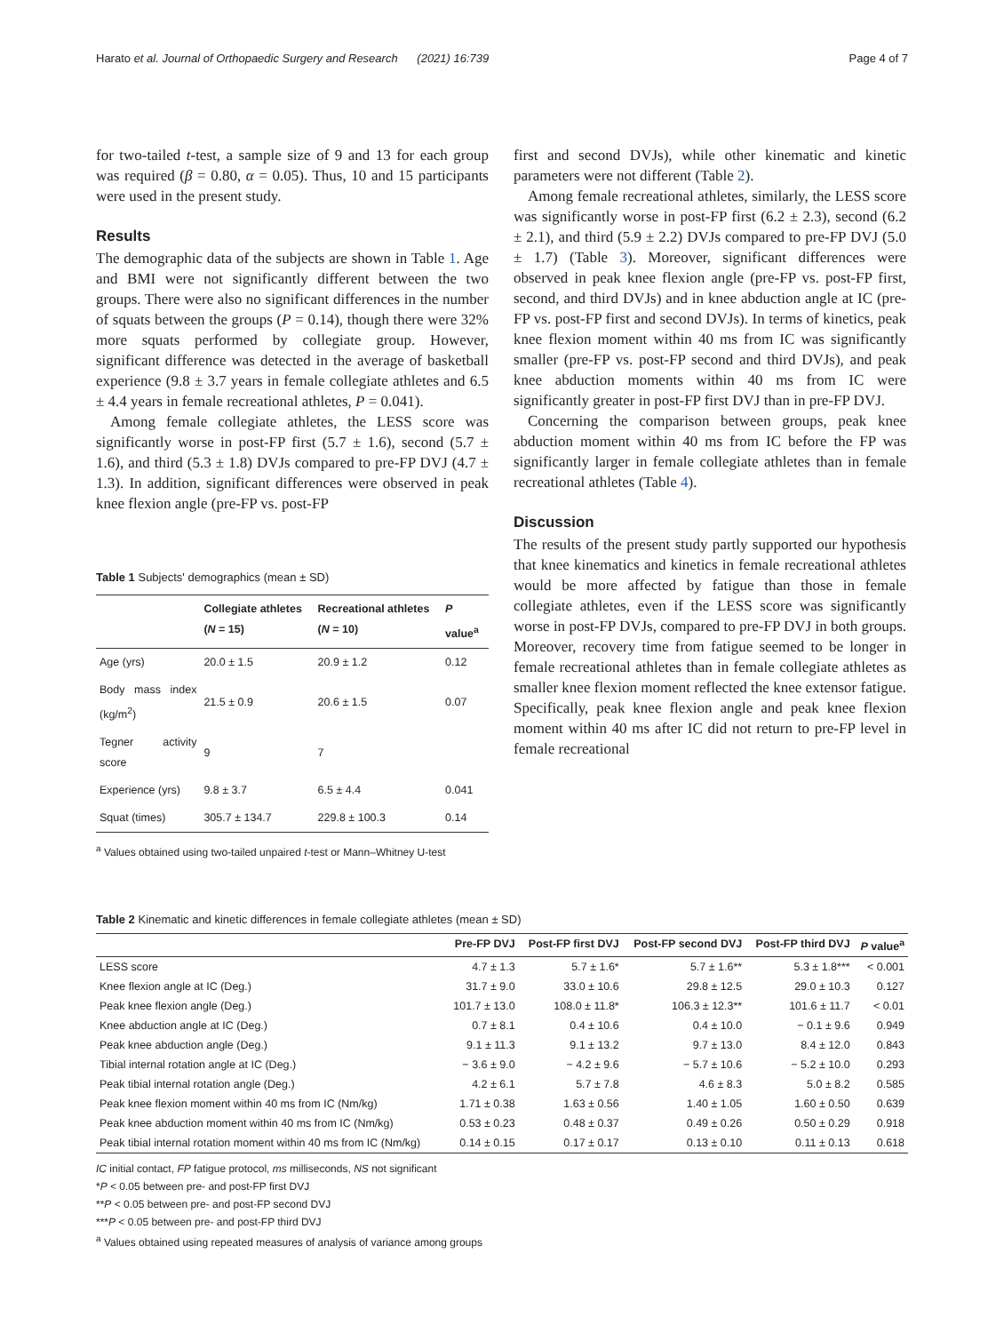Harato et al. Journal of Orthopaedic Surgery and Research (2021) 16:739 Page 4 of 7
for two-tailed t-test, a sample size of 9 and 13 for each group was required (β = 0.80, α = 0.05). Thus, 10 and 15 participants were used in the present study.
Results
The demographic data of the subjects are shown in Table 1. Age and BMI were not significantly different between the two groups. There were also no significant differences in the number of squats between the groups (P = 0.14), though there were 32% more squats performed by collegiate group. However, significant difference was detected in the average of basketball experience (9.8 ± 3.7 years in female collegiate athletes and 6.5 ± 4.4 years in female recreational athletes, P = 0.041).
Among female collegiate athletes, the LESS score was significantly worse in post-FP first (5.7 ± 1.6), second (5.7 ± 1.6), and third (5.3 ± 1.8) DVJs compared to pre-FP DVJ (4.7 ± 1.3). In addition, significant differences were observed in peak knee flexion angle (pre-FP vs. post-FP
Table 1 Subjects' demographics (mean ± SD)
| | Collegiate athletes ( N = 15) | Recreational athletes ( N = 10) | P value<sup>a</sup> |
| --- | --- | --- | --- |
| Age (yrs) | 20.0 ± 1.5 | 20.9 ± 1.2 | 0.12 |
| Body mass index (kg/m<sup>2</sup>) | 21.5 ± 0.9 | 20.6 ± 1.5 | 0.07 |
| Tegner activity score | 9 | 7 | |
| Experience (yrs) | 9.8 ± 3.7 | 6.5 ± 4.4 | 0.041 |
| Squat (times) | 305.7 ± 134.7 | 229.8 ± 100.3 | 0.14 |
<sup>a</sup> Values obtained using two-tailed unpaired t-test or Mann–Whitney U-test
first and second DVJs), while other kinematic and kinetic parameters were not different (Table 2).
Among female recreational athletes, similarly, the LESS score was significantly worse in post-FP first (6.2 ± 2.3), second (6.2 ± 2.1), and third (5.9 ± 2.2) DVJs compared to pre-FP DVJ (5.0 ± 1.7) (Table 3). Moreover, significant differences were observed in peak knee flexion angle (pre-FP vs. post-FP first, second, and third DVJs) and in knee abduction angle at IC (pre-FP vs. post-FP first and second DVJs). In terms of kinetics, peak knee flexion moment within 40 ms from IC was significantly smaller (pre-FP vs. post-FP second and third DVJs), and peak knee abduction moments within 40 ms from IC were significantly greater in post-FP first DVJ than in pre-FP DVJ.
Concerning the comparison between groups, peak knee abduction moment within 40 ms from IC before the FP was significantly larger in female collegiate athletes than in female recreational athletes (Table 4).
Discussion
The results of the present study partly supported our hypothesis that knee kinematics and kinetics in female recreational athletes would be more affected by fatigue than those in female collegiate athletes, even if the LESS score was significantly worse in post-FP DVJs, compared to pre-FP DVJ in both groups. Moreover, recovery time from fatigue seemed to be longer in female recreational athletes than in female collegiate athletes as smaller knee flexion moment reflected the knee extensor fatigue. Specifically, peak knee flexion angle and peak knee flexion moment within 40 ms after IC did not return to pre-FP level in female recreational
Table 2 Kinematic and kinetic differences in female collegiate athletes (mean ± SD)
| | Pre-FP DVJ | Post-FP first DVJ | Post-FP second DVJ | Post-FP third DVJ | P value<sup>a</sup> |
| --- | --- | --- | --- | --- | --- |
| LESS score | 4.7 ± 1.3 | 5.7 ± 1.6* | 5.7 ± 1.6** | 5.3 ± 1.8*** | < 0.001 |
| Knee flexion angle at IC (Deg.) | 31.7 ± 9.0 | 33.0 ± 10.6 | 29.8 ± 12.5 | 29.0 ± 10.3 | 0.127 |
| Peak knee flexion angle (Deg.) | 101.7 ± 13.0 | 108.0 ± 11.8* | 106.3 ± 12.3** | 101.6 ± 11.7 | < 0.01 |
| Knee abduction angle at IC (Deg.) | 0.7 ± 8.1 | 0.4 ± 10.6 | 0.4 ± 10.0 | − 0.1 ± 9.6 | 0.949 |
| Peak knee abduction angle (Deg.) | 9.1 ± 11.3 | 9.1 ± 13.2 | 9.7 ± 13.0 | 8.4 ± 12.0 | 0.843 |
| Tibial internal rotation angle at IC (Deg.) | − 3.6 ± 9.0 | − 4.2 ± 9.6 | − 5.7 ± 10.6 | − 5.2 ± 10.0 | 0.293 |
| Peak tibial internal rotation angle (Deg.) | 4.2 ± 6.1 | 5.7 ± 7.8 | 4.6 ± 8.3 | 5.0 ± 8.2 | 0.585 |
| Peak knee flexion moment within 40 ms from IC (Nm/kg) | 1.71 ± 0.38 | 1.63 ± 0.56 | 1.40 ± 1.05 | 1.60 ± 0.50 | 0.639 |
| Peak knee abduction moment within 40 ms from IC (Nm/kg) | 0.53 ± 0.23 | 0.48 ± 0.37 | 0.49 ± 0.26 | 0.50 ± 0.29 | 0.918 |
| Peak tibial internal rotation moment within 40 ms from IC (Nm/kg) | 0.14 ± 0.15 | 0.17 ± 0.17 | 0.13 ± 0.10 | 0.11 ± 0.13 | 0.618 |
IC initial contact, FP fatigue protocol, ms milliseconds, NS not significant
*P < 0.05 between pre- and post-FP first DVJ
**P < 0.05 between pre- and post-FP second DVJ
***P < 0.05 between pre- and post-FP third DVJ
<sup>a</sup> Values obtained using repeated measures of analysis of variance among groups